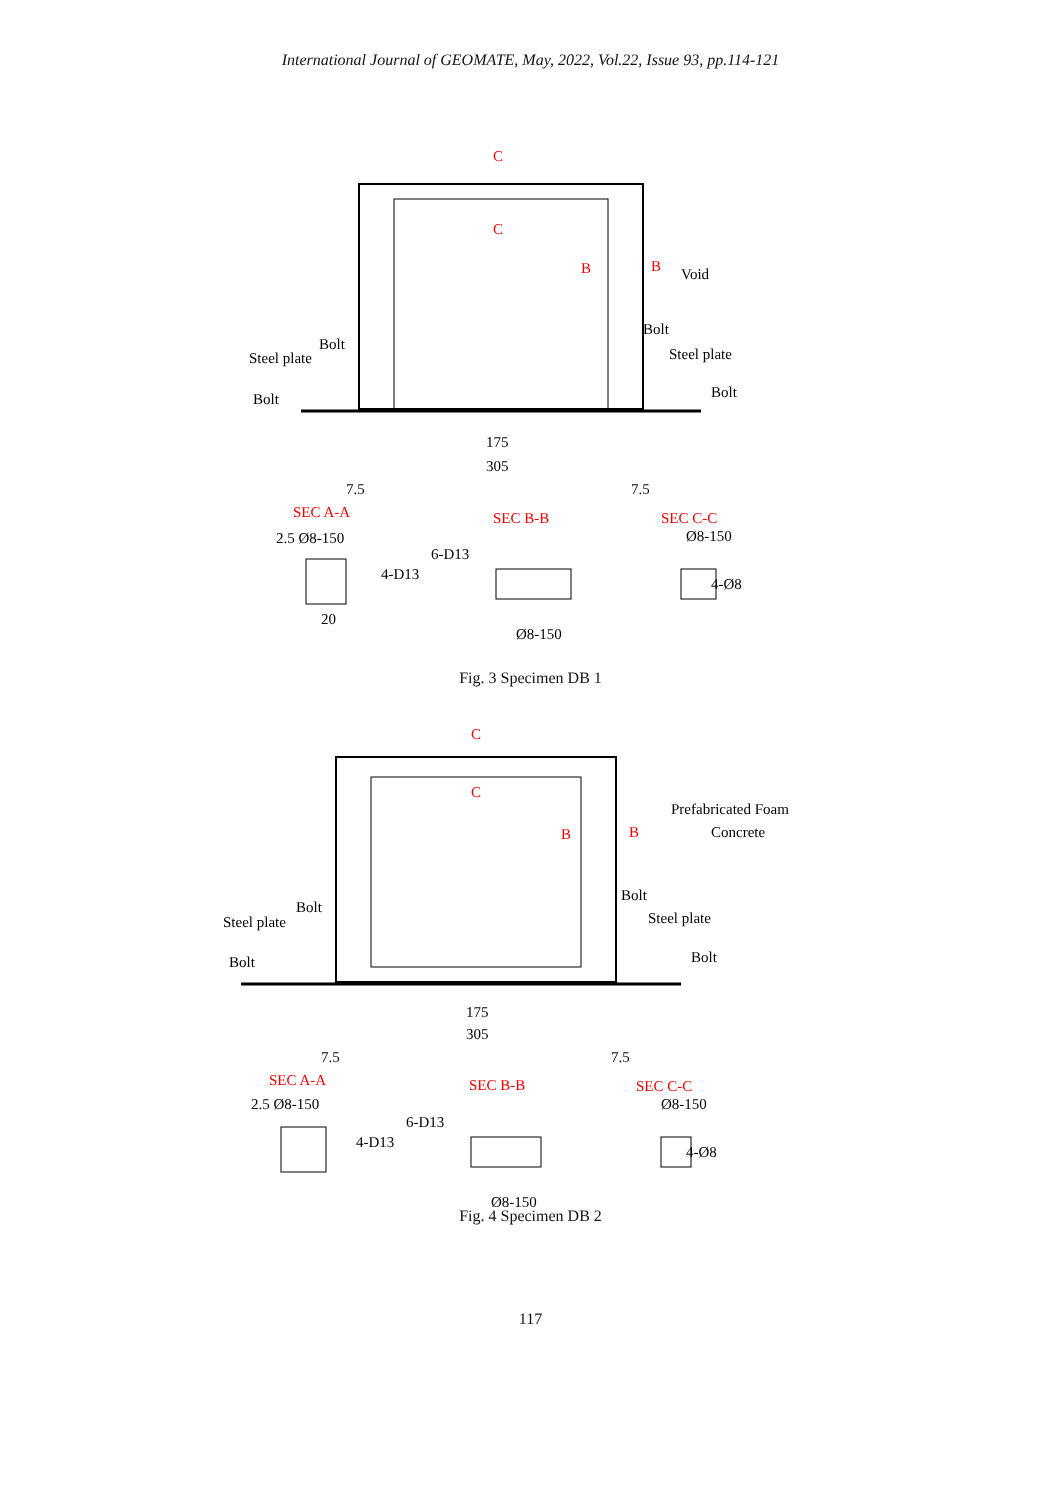International Journal of GEOMATE, May, 2022, Vol.22, Issue 93, pp.114-121
C
C
B
B
Void
Bolt
Steel plate
Bolt
Steel plate
Bolt
Bolt
175
305
7.5
7.5
SEC A-A
SEC B-B
SEC C-C
2.5 Ø8-150
4-D13
6-D13
Ø8-150
4-Ø8
Ø8-150
20
Fig. 3 Specimen DB 1
C
C
B
B
Prefabricated Foam
Concrete
Bolt
Steel plate
Bolt
Steel plate
Bolt
Bolt
175
305
7.5
7.5
SEC A-A
SEC B-B
SEC C-C
2.5 Ø8-150
4-D13
6-D13
Ø8-150
4-Ø8
Ø8-150
Fig. 4 Specimen DB 2
117